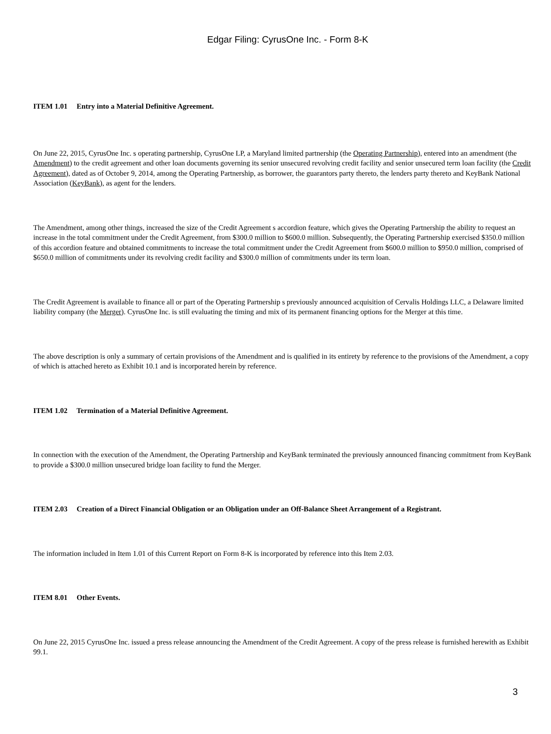Edgar Filing: CyrusOne Inc. - Form 8-K
ITEM 1.01 Entry into a Material Definitive Agreement.
On June 22, 2015, CyrusOne Inc. s operating partnership, CyrusOne LP, a Maryland limited partnership (the Operating Partnership), entered into an amendment (the Amendment) to the credit agreement and other loan documents governing its senior unsecured revolving credit facility and senior unsecured term loan facility (the Credit Agreement), dated as of October 9, 2014, among the Operating Partnership, as borrower, the guarantors party thereto, the lenders party thereto and KeyBank National Association (KeyBank), as agent for the lenders.
The Amendment, among other things, increased the size of the Credit Agreement s accordion feature, which gives the Operating Partnership the ability to request an increase in the total commitment under the Credit Agreement, from $300.0 million to $600.0 million. Subsequently, the Operating Partnership exercised $350.0 million of this accordion feature and obtained commitments to increase the total commitment under the Credit Agreement from $600.0 million to $950.0 million, comprised of $650.0 million of commitments under its revolving credit facility and $300.0 million of commitments under its term loan.
The Credit Agreement is available to finance all or part of the Operating Partnership s previously announced acquisition of Cervalis Holdings LLC, a Delaware limited liability company (the Merger). CyrusOne Inc. is still evaluating the timing and mix of its permanent financing options for the Merger at this time.
The above description is only a summary of certain provisions of the Amendment and is qualified in its entirety by reference to the provisions of the Amendment, a copy of which is attached hereto as Exhibit 10.1 and is incorporated herein by reference.
ITEM 1.02 Termination of a Material Definitive Agreement.
In connection with the execution of the Amendment, the Operating Partnership and KeyBank terminated the previously announced financing commitment from KeyBank to provide a $300.0 million unsecured bridge loan facility to fund the Merger.
ITEM 2.03 Creation of a Direct Financial Obligation or an Obligation under an Off-Balance Sheet Arrangement of a Registrant.
The information included in Item 1.01 of this Current Report on Form 8-K is incorporated by reference into this Item 2.03.
ITEM 8.01 Other Events.
On June 22, 2015 CyrusOne Inc. issued a press release announcing the Amendment of the Credit Agreement. A copy of the press release is furnished herewith as Exhibit 99.1.
3